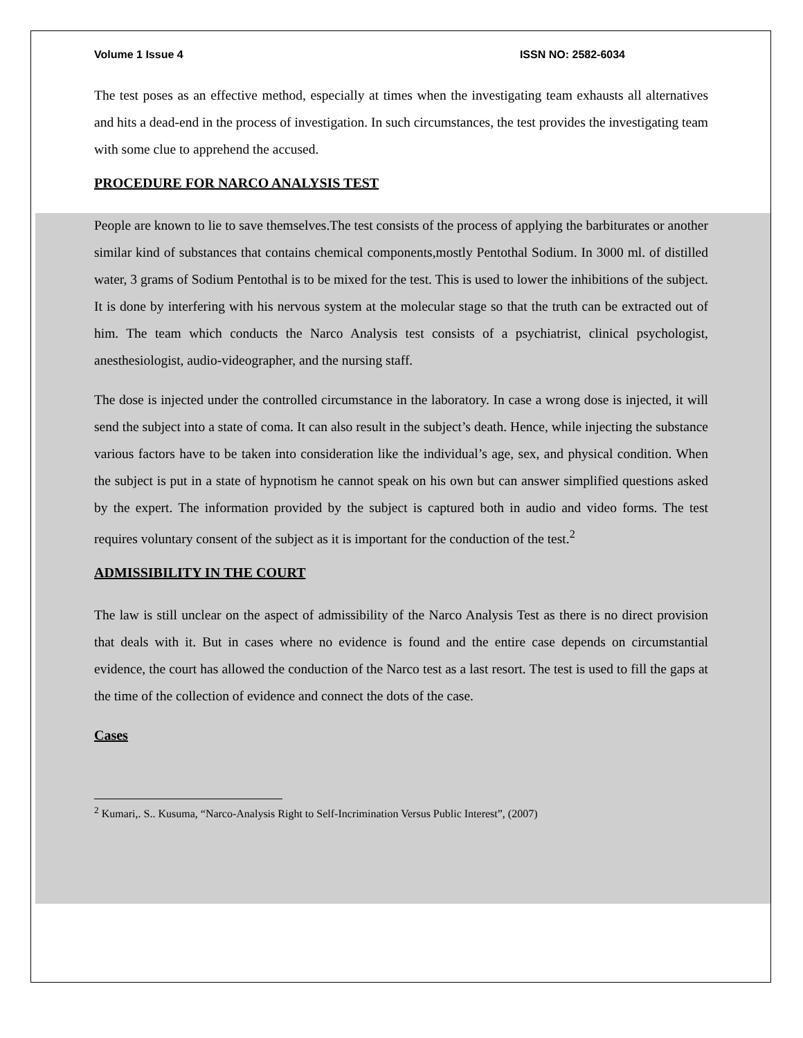Volume 1 Issue 4 ISSN NO: 2582-6034
The test poses as an effective method, especially at times when the investigating team exhausts all alternatives and hits a dead-end in the process of investigation. In such circumstances, the test provides the investigating team with some clue to apprehend the accused.
PROCEDURE FOR NARCO ANALYSIS TEST
People are known to lie to save themselves.The test consists of the process of applying the barbiturates or another similar kind of substances that contains chemical components,mostly Pentothal Sodium. In 3000 ml. of distilled water, 3 grams of Sodium Pentothal is to be mixed for the test. This is used to lower the inhibitions of the subject. It is done by interfering with his nervous system at the molecular stage so that the truth can be extracted out of him. The team which conducts the Narco Analysis test consists of a psychiatrist, clinical psychologist, anesthesiologist, audio-videographer, and the nursing staff.
The dose is injected under the controlled circumstance in the laboratory. In case a wrong dose is injected, it will send the subject into a state of coma. It can also result in the subject’s death. Hence, while injecting the substance various factors have to be taken into consideration like the individual’s age, sex, and physical condition. When the subject is put in a state of hypnotism he cannot speak on his own but can answer simplified questions asked by the expert. The information provided by the subject is captured both in audio and video forms. The test requires voluntary consent of the subject as it is important for the conduction of the test.<sup>2</sup>
ADMISSIBILITY IN THE COURT
The law is still unclear on the aspect of admissibility of the Narco Analysis Test as there is no direct provision that deals with it. But in cases where no evidence is found and the entire case depends on circumstantial evidence, the court has allowed the conduction of the Narco test as a last resort. The test is used to fill the gaps at the time of the collection of evidence and connect the dots of the case.
Cases
<sup>2</sup> Kumari,. S.. Kusuma, “Narco-Analysis Right to Self-Incrimination Versus Public Interest”, (2007)